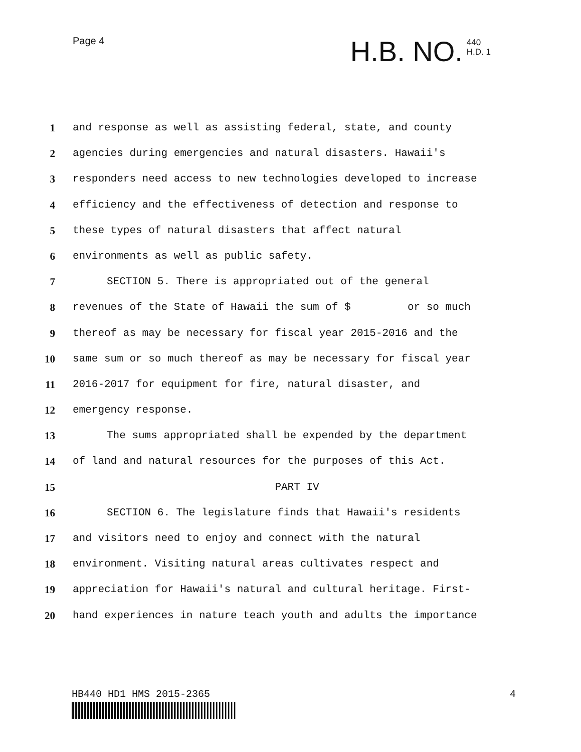Page 4
H.B. NO.
440
H.D. 1
1 and response as well as assisting federal, state, and county
2 agencies during emergencies and natural disasters. Hawaii's
3 responders need access to new technologies developed to increase
4 efficiency and the effectiveness of detection and response to
5 these types of natural disasters that affect natural
6 environments as well as public safety.
7 SECTION 5. There is appropriated out of the general
8 revenues of the State of Hawaii the sum of $ or so much
9 thereof as may be necessary for fiscal year 2015-2016 and the
10 same sum or so much thereof as may be necessary for fiscal year
11 2016-2017 for equipment for fire, natural disaster, and
12 emergency response.
13 The sums appropriated shall be expended by the department
14 of land and natural resources for the purposes of this Act.
15 PART IV
16 SECTION 6. The legislature finds that Hawaii's residents
17 and visitors need to enjoy and connect with the natural
18 environment. Visiting natural areas cultivates respect and
19 appreciation for Hawaii's natural and cultural heritage. First-
20 hand experiences in nature teach youth and adults the importance
HB440 HD1 HMS 2015-2365 4